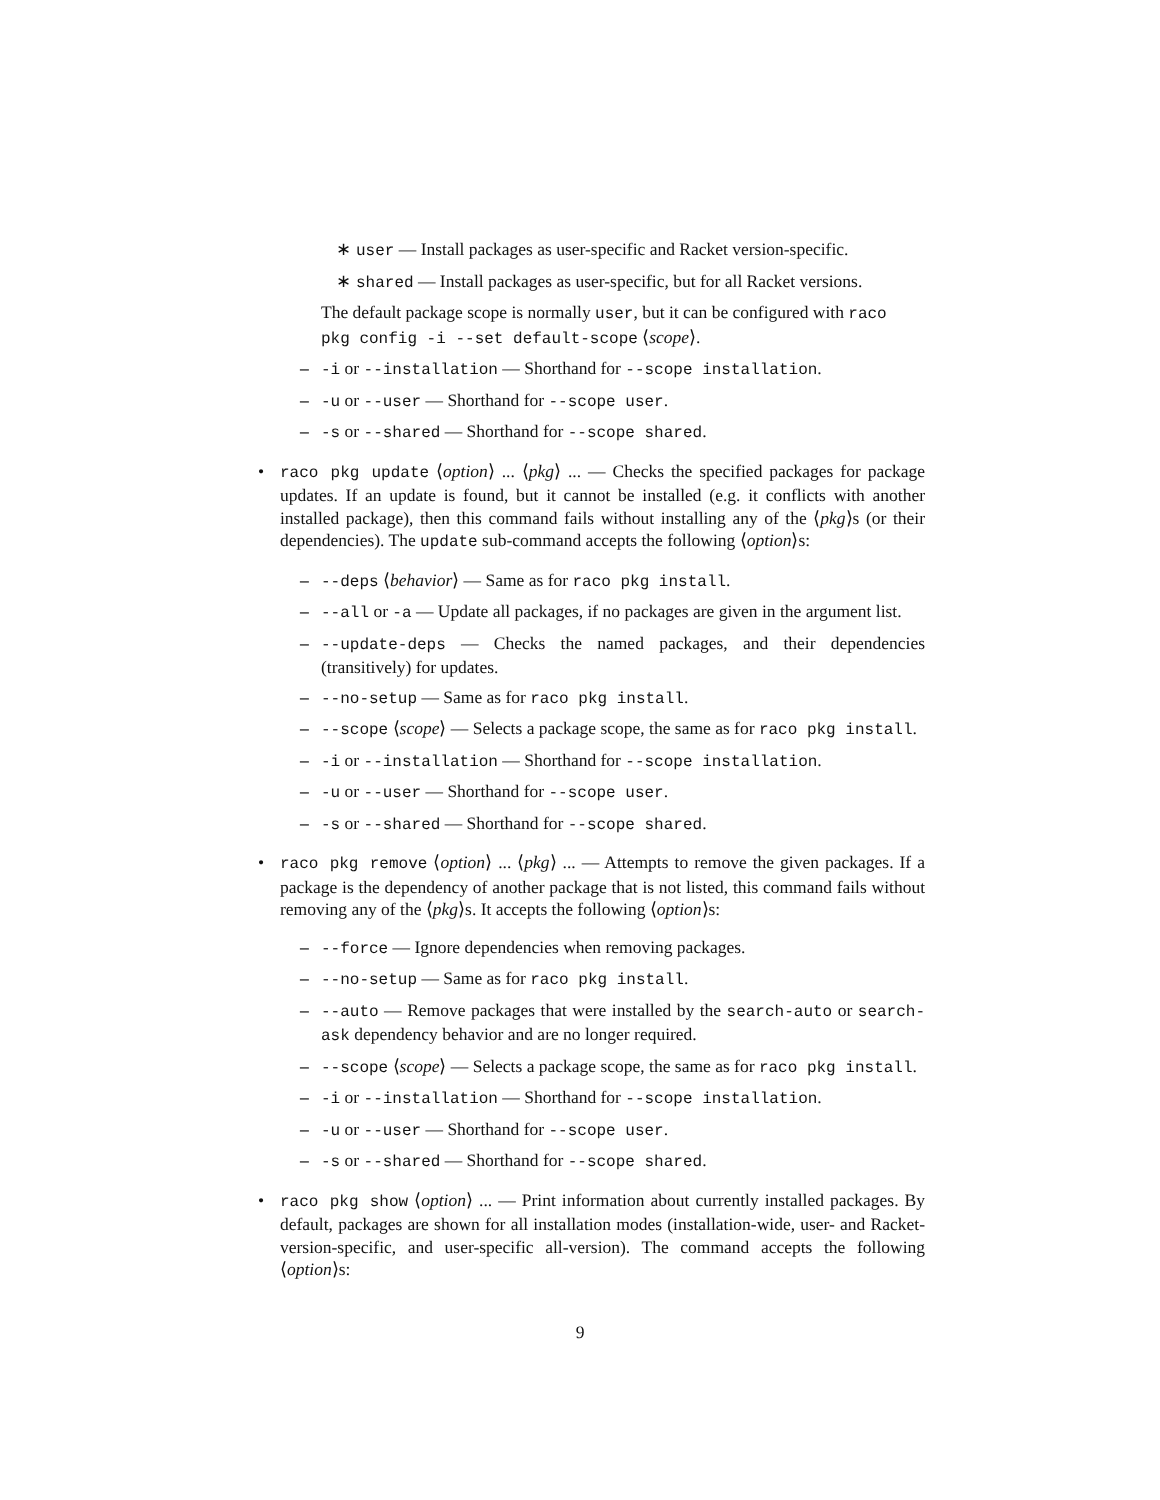∗ user — Install packages as user-specific and Racket version-specific.
∗ shared — Install packages as user-specific, but for all Racket versions.
The default package scope is normally user, but it can be configured with raco pkg config -i --set default-scope ⟨scope⟩.
– -i or --installation — Shorthand for --scope installation.
– -u or --user — Shorthand for --scope user.
– -s or --shared — Shorthand for --scope shared.
• raco pkg update ⟨option⟩ ... ⟨pkg⟩ ... — Checks the specified packages for package updates. If an update is found, but it cannot be installed (e.g. it conflicts with another installed package), then this command fails without installing any of the ⟨pkg⟩s (or their dependencies). The update sub-command accepts the following ⟨option⟩s:
– --deps ⟨behavior⟩ — Same as for raco pkg install.
– --all or -a — Update all packages, if no packages are given in the argument list.
– --update-deps — Checks the named packages, and their dependencies (transitively) for updates.
– --no-setup — Same as for raco pkg install.
– --scope ⟨scope⟩ — Selects a package scope, the same as for raco pkg install.
– -i or --installation — Shorthand for --scope installation.
– -u or --user — Shorthand for --scope user.
– -s or --shared — Shorthand for --scope shared.
• raco pkg remove ⟨option⟩ ... ⟨pkg⟩ ... — Attempts to remove the given packages. If a package is the dependency of another package that is not listed, this command fails without removing any of the ⟨pkg⟩s. It accepts the following ⟨option⟩s:
– --force — Ignore dependencies when removing packages.
– --no-setup — Same as for raco pkg install.
– --auto — Remove packages that were installed by the search-auto or search-ask dependency behavior and are no longer required.
– --scope ⟨scope⟩ — Selects a package scope, the same as for raco pkg install.
– -i or --installation — Shorthand for --scope installation.
– -u or --user — Shorthand for --scope user.
– -s or --shared — Shorthand for --scope shared.
• raco pkg show ⟨option⟩ ... — Print information about currently installed packages. By default, packages are shown for all installation modes (installation-wide, user- and Racket-version-specific, and user-specific all-version). The command accepts the following ⟨option⟩s:
9